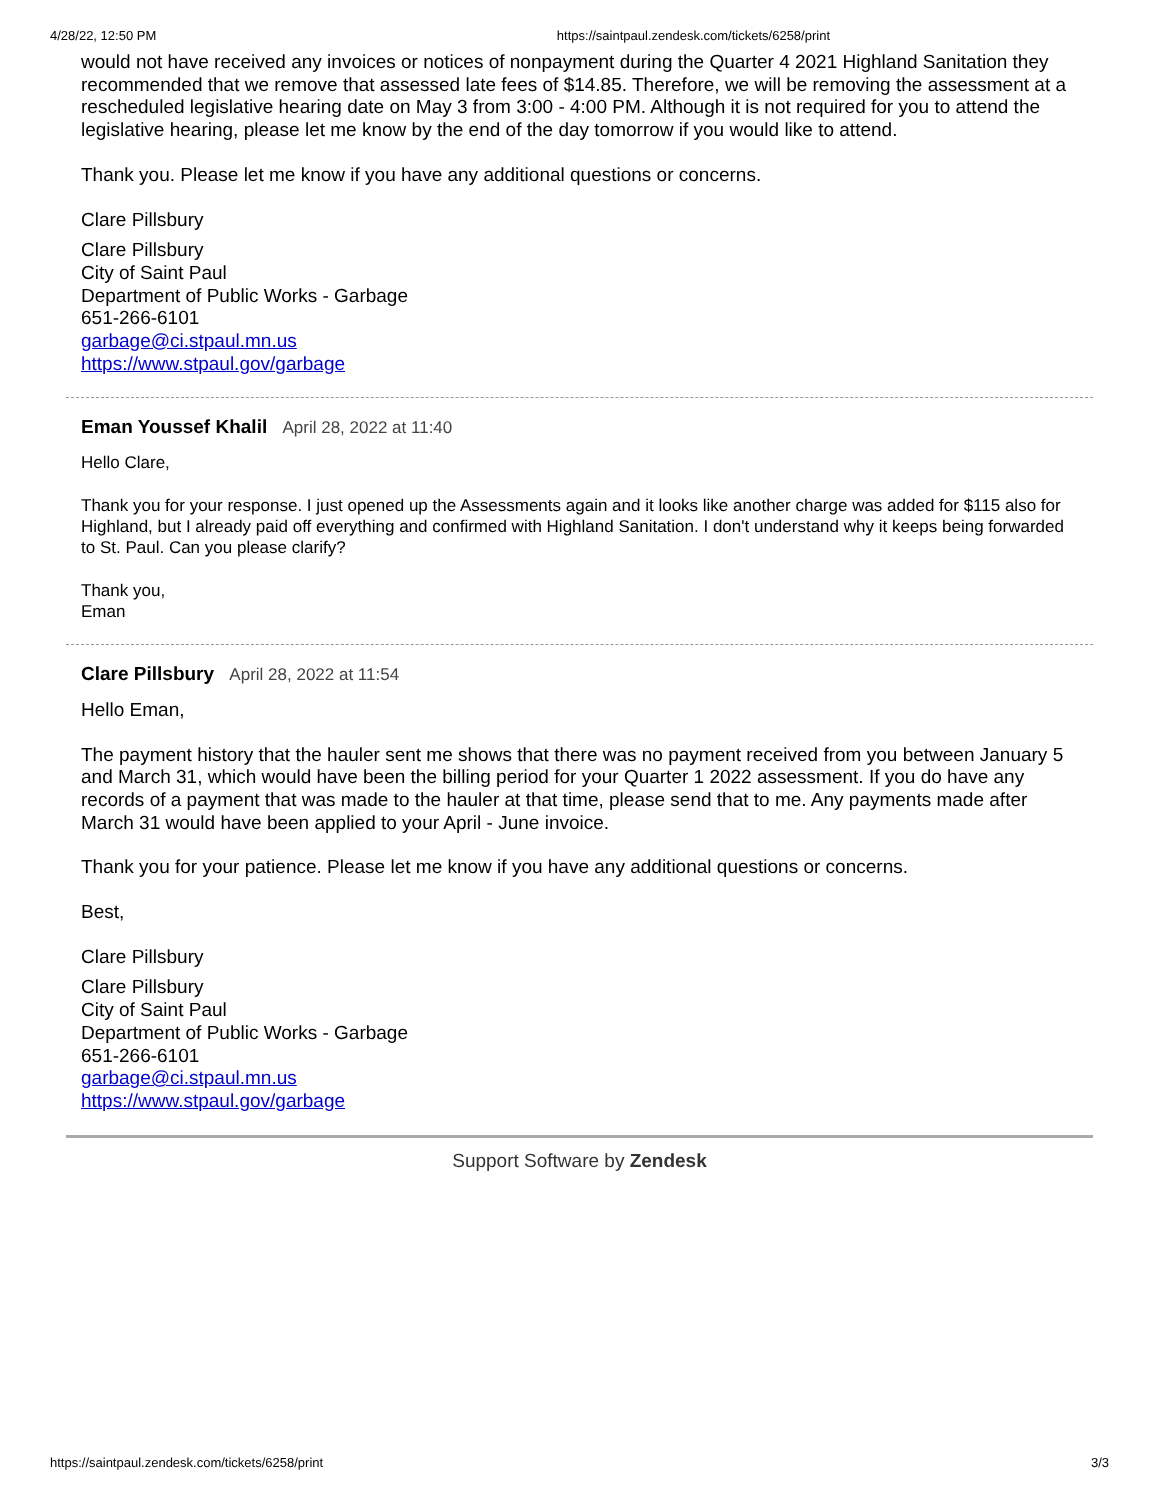4/28/22, 12:50 PM https://saintpaul.zendesk.com/tickets/6258/print
would not have received any invoices or notices of nonpayment during the Quarter 4 2021 Highland Sanitation they recommended that we remove that assessed late fees of $14.85. Therefore, we will be removing the assessment at a rescheduled legislative hearing date on May 3 from 3:00 - 4:00 PM. Although it is not required for you to attend the legislative hearing, please let me know by the end of the day tomorrow if you would like to attend.
Thank you. Please let me know if you have any additional questions or concerns.
Clare Pillsbury
Clare Pillsbury
City of Saint Paul
Department of Public Works - Garbage
651-266-6101
garbage@ci.stpaul.mn.us
https://www.stpaul.gov/garbage
Eman Youssef Khalil April 28, 2022 at 11:40
Hello Clare,
Thank you for your response. I just opened up the Assessments again and it looks like another charge was added for $115 also for Highland, but I already paid off everything and confirmed with Highland Sanitation. I don't understand why it keeps being forwarded to St. Paul. Can you please clarify?
Thank you,
Eman
Clare Pillsbury April 28, 2022 at 11:54
Hello Eman,
The payment history that the hauler sent me shows that there was no payment received from you between January 5 and March 31, which would have been the billing period for your Quarter 1 2022 assessment. If you do have any records of a payment that was made to the hauler at that time, please send that to me. Any payments made after March 31 would have been applied to your April - June invoice.
Thank you for your patience. Please let me know if you have any additional questions or concerns.
Best,
Clare Pillsbury
Clare Pillsbury
City of Saint Paul
Department of Public Works - Garbage
651-266-6101
garbage@ci.stpaul.mn.us
https://www.stpaul.gov/garbage
Support Software by Zendesk
https://saintpaul.zendesk.com/tickets/6258/print 3/3